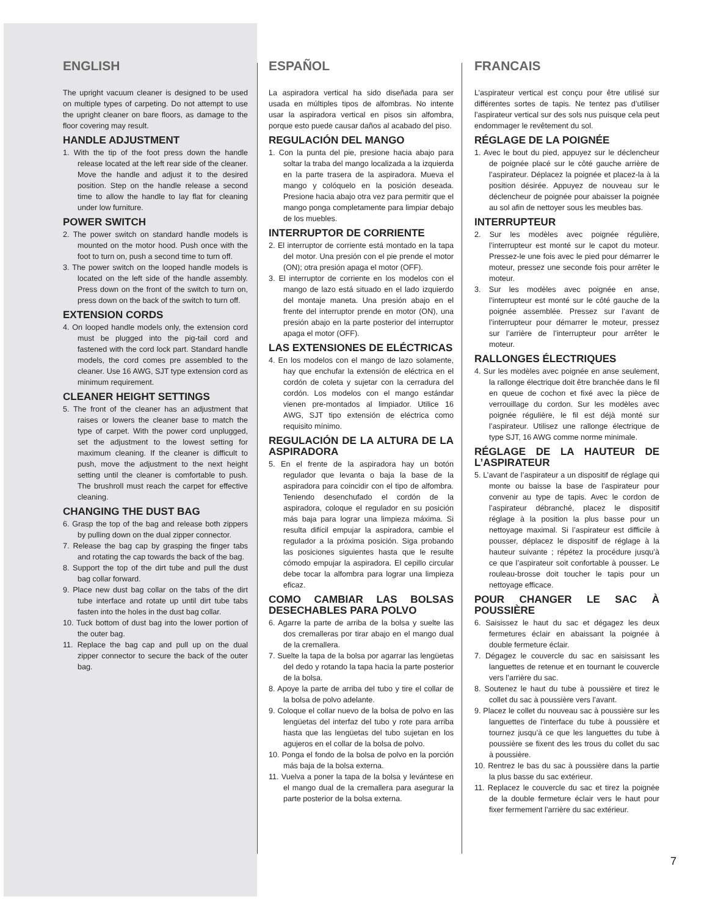ENGLISH
The upright vacuum cleaner is designed to be used on multiple types of carpeting. Do not attempt to use the upright cleaner on bare floors, as damage to the floor covering may result.
HANDLE ADJUSTMENT
1. With the tip of the foot press down the handle release located at the left rear side of the cleaner. Move the handle and adjust it to the desired position. Step on the handle release a second time to allow the handle to lay flat for cleaning under low furniture.
POWER SWITCH
2. The power switch on standard handle models is mounted on the motor hood. Push once with the foot to turn on, push a second time to turn off.
3. The power switch on the looped handle models is located on the left side of the handle assembly. Press down on the front of the switch to turn on, press down on the back of the switch to turn off.
EXTENSION CORDS
4. On looped handle models only, the extension cord must be plugged into the pig-tail cord and fastened with the cord lock part. Standard handle models, the cord comes pre assembled to the cleaner. Use 16 AWG, SJT type extension cord as minimum requirement.
CLEANER HEIGHT SETTINGS
5. The front of the cleaner has an adjustment that raises or lowers the cleaner base to match the type of carpet. With the power cord unplugged, set the adjustment to the lowest setting for maximum cleaning. If the cleaner is difficult to push, move the adjustment to the next height setting until the cleaner is comfortable to push. The brushroll must reach the carpet for effective cleaning.
CHANGING THE DUST BAG
6. Grasp the top of the bag and release both zippers by pulling down on the dual zipper connector.
7. Release the bag cap by grasping the finger tabs and rotating the cap towards the back of the bag.
8. Support the top of the dirt tube and pull the dust bag collar forward.
9. Place new dust bag collar on the tabs of the dirt tube interface and rotate up until dirt tube tabs fasten into the holes in the dust bag collar.
10. Tuck bottom of dust bag into the lower portion of the outer bag.
11. Replace the bag cap and pull up on the dual zipper connector to secure the back of the outer bag.
ESPAÑOL
La aspiradora vertical ha sido diseñada para ser usada en múltiples tipos de alfombras. No intente usar la aspiradora vertical en pisos sin alfombra, porque esto puede causar daños al acabado del piso.
REGULACIÓN DEL MANGO
1. Con la punta del pie, presione hacia abajo para soltar la traba del mango localizada a la izquierda en la parte trasera de la aspiradora. Mueva el mango y colóquelo en la posición deseada. Presione hacia abajo otra vez para permitir que el mango ponga completamente para limpiar debajo de los muebles.
INTERRUPTOR DE CORRIENTE
2. El interruptor de corriente está montado en la tapa del motor. Una presión con el pie prende el motor (ON); otra presión apaga el motor (OFF).
3. El interruptor de corriente en los modelos con el mango de lazo está situado en el lado izquierdo del montaje maneta. Una presión abajo en el frente del interruptor prende en motor (ON), una presión abajo en la parte posterior del interruptor apaga el motor (OFF).
LAS EXTENSIONES DE ELÉCTRICAS
4. En los modelos con el mango de lazo solamente, hay que enchufar la extensión de eléctrica en el cordón de coleta y sujetar con la cerradura del cordón. Los modelos con el mango estándar vienen pre-montados al limpiador. Utilice 16 AWG, SJT tipo extensión de eléctrica como requisito mínimo.
REGULACIÓN DE LA ALTURA DE LA ASPIRADORA
5. En el frente de la aspiradora hay un botón regulador que levanta o baja la base de la aspiradora para coincidir con el tipo de alfombra. Teniendo desenchufado el cordón de la aspiradora, coloque el regulador en su posición más baja para lograr una limpieza máxima. Si resulta difícil empujar la aspiradora, cambie el regulador a la próxima posición. Siga probando las posiciones siguientes hasta que le resulte cómodo empujar la aspiradora. El cepillo circular debe tocar la alfombra para lograr una limpieza eficaz.
COMO CAMBIAR LAS BOLSAS DESECHABLES PARA POLVO
6. Agarre la parte de arriba de la bolsa y suelte las dos cremalleras por tirar abajo en el mango dual de la cremallera.
7. Suelte la tapa de la bolsa por agarrar las lengüetas del dedo y rotando la tapa hacia la parte posterior de la bolsa.
8. Apoye la parte de arriba del tubo y tire el collar de la bolsa de polvo adelante.
9. Coloque el collar nuevo de la bolsa de polvo en las lengüetas del interfaz del tubo y rote para arriba hasta que las lengüetas del tubo sujetan en los agujeros en el collar de la bolsa de polvo.
10. Ponga el fondo de la bolsa de polvo en la porción más baja de la bolsa externa.
11. Vuelva a poner la tapa de la bolsa y levántese en el mango dual de la cremallera para asegurar la parte posterior de la bolsa externa.
FRANCAIS
L’aspirateur vertical est conçu pour être utilisé sur différentes sortes de tapis. Ne tentez pas d’utiliser l’aspirateur vertical sur des sols nus puisque cela peut endommager le revêtement du sol.
RÉGLAGE DE LA POIGNÉE
1. Avec le bout du pied, appuyez sur le déclencheur de poignée placé sur le côté gauche arrière de l’aspirateur. Déplacez la poignée et placez-la à la position désirée. Appuyez de nouveau sur le déclencheur de poignée pour abaisser la poignée au sol afin de nettoyer sous les meubles bas.
INTERRUPTEUR
2. Sur les modèles avec poignée régulière, l’interrupteur est monté sur le capot du moteur. Pressez-le une fois avec le pied pour démarrer le moteur, pressez une seconde fois pour arrêter le moteur.
3. Sur les modèles avec poignée en anse, l’interrupteur est monté sur le côté gauche de la poignée assemblée. Pressez sur l’avant de l’interrupteur pour démarrer le moteur, pressez sur l’arrière de l’interrupteur pour arrêter le moteur.
RALLONGES ÉLECTRIQUES
4. Sur les modèles avec poignée en anse seulement, la rallonge électrique doit être branchée dans le fil en queue de cochon et fixé avec la pièce de verrouillage du cordon. Sur les modèles avec poignée régulière, le fil est déjà monté sur l’aspirateur. Utilisez une rallonge électrique de type SJT, 16 AWG comme norme minimale.
RÉGLAGE DE LA HAUTEUR DE L’ASPIRATEUR
5. L’avant de l’aspirateur a un dispositif de réglage qui monte ou baisse la base de l’aspirateur pour convenir au type de tapis. Avec le cordon de l’aspirateur débranché, placez le dispositif réglage à la position la plus basse pour un nettoyage maximal. Si l’aspirateur est difficile à pousser, déplacez le dispositif de réglage à la hauteur suivante ; répétez la procédure jusqu’à ce que l’aspirateur soit confortable à pousser. Le rouleau-brosse doit toucher le tapis pour un nettoyage efficace.
POUR CHANGER LE SAC À POUSSIÈRE
6. Saisissez le haut du sac et dégagez les deux fermetures éclair en abaissant la poignée à double fermeture éclair.
7. Dégagez le couvercle du sac en saisissant les languettes de retenue et en tournant le couvercle vers l’arrière du sac.
8. Soutenez le haut du tube à poussière et tirez le collet du sac à poussière vers l’avant.
9. Placez le collet du nouveau sac à poussière sur les languettes de l’interface du tube à poussière et tournez jusqu’à ce que les languettes du tube à poussière se fixent des les trous du collet du sac à poussière.
10. Rentrez le bas du sac à poussière dans la partie la plus basse du sac extérieur.
11. Replacez le couvercle du sac et tirez la poignée de la double fermeture éclair vers le haut pour fixer fermement l’arrière du sac extérieur.
7